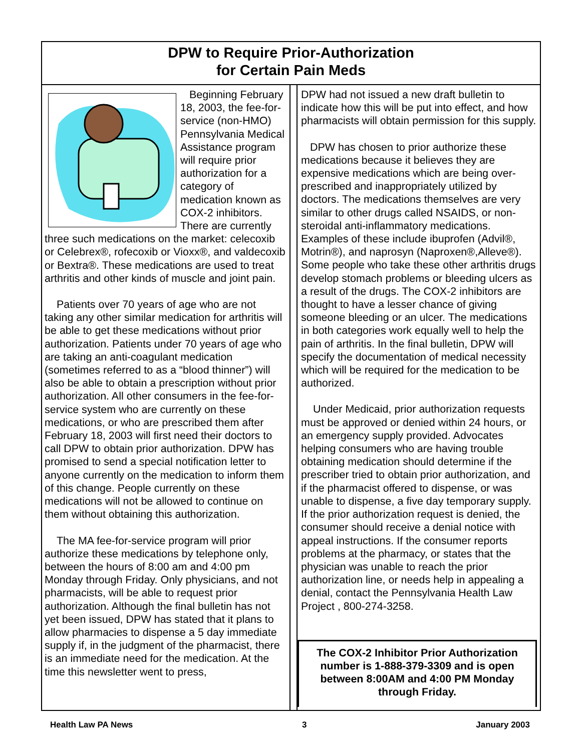DPW to Require Prior-Authorization
for Certain Pain Meds
Beginning February 18, 2003, the fee-for-service (non-HMO) Pennsylvania Medical Assistance program will require prior authorization for a category of medication known as COX-2 inhibitors. There are currently three such medications on the market: celecoxib or Celebrex®, rofecoxib or Vioxx®, and valdecoxib or Bextra®. These medications are used to treat arthritis and other kinds of muscle and joint pain.
Patients over 70 years of age who are not taking any other similar medication for arthritis will be able to get these medications without prior authorization. Patients under 70 years of age who are taking an anti-coagulant medication (sometimes referred to as a “blood thinner”) will also be able to obtain a prescription without prior authorization. All other consumers in the fee-for-service system who are currently on these medications, or who are prescribed them after February 18, 2003 will first need their doctors to call DPW to obtain prior authorization. DPW has promised to send a special notification letter to anyone currently on the medication to inform them of this change. People currently on these medications will not be allowed to continue on them without obtaining this authorization.
The MA fee-for-service program will prior authorize these medications by telephone only, between the hours of 8:00 am and 4:00 pm Monday through Friday. Only physicians, and not pharmacists, will be able to request prior authorization. Although the final bulletin has not yet been issued, DPW has stated that it plans to allow pharmacies to dispense a 5 day immediate supply if, in the judgment of the pharmacist, there is an immediate need for the medication. At the time this newsletter went to press,
DPW had not issued a new draft bulletin to indicate how this will be put into effect, and how pharmacists will obtain permission for this supply.
DPW has chosen to prior authorize these medications because it believes they are expensive medications which are being over-prescribed and inappropriately utilized by doctors. The medications themselves are very similar to other drugs called NSAIDS, or non-steroidal anti-inflammatory medications. Examples of these include ibuprofen (Advil®, Motrin®), and naprosyn (Naproxen®,Alleve®). Some people who take these other arthritis drugs develop stomach problems or bleeding ulcers as a result of the drugs. The COX-2 inhibitors are thought to have a lesser chance of giving someone bleeding or an ulcer. The medications in both categories work equally well to help the pain of arthritis. In the final bulletin, DPW will specify the documentation of medical necessity which will be required for the medication to be authorized.
Under Medicaid, prior authorization requests must be approved or denied within 24 hours, or an emergency supply provided. Advocates helping consumers who are having trouble obtaining medication should determine if the prescriber tried to obtain prior authorization, and if the pharmacist offered to dispense, or was unable to dispense, a five day temporary supply. If the prior authorization request is denied, the consumer should receive a denial notice with appeal instructions. If the consumer reports problems at the pharmacy, or states that the physician was unable to reach the prior authorization line, or needs help in appealing a denial, contact the Pennsylvania Health Law Project , 800-274-3258.
The COX-2 Inhibitor Prior Authorization number is 1-888-379-3309 and is open between 8:00AM and 4:00 PM Monday through Friday.
Health Law PA News 3 January 2003